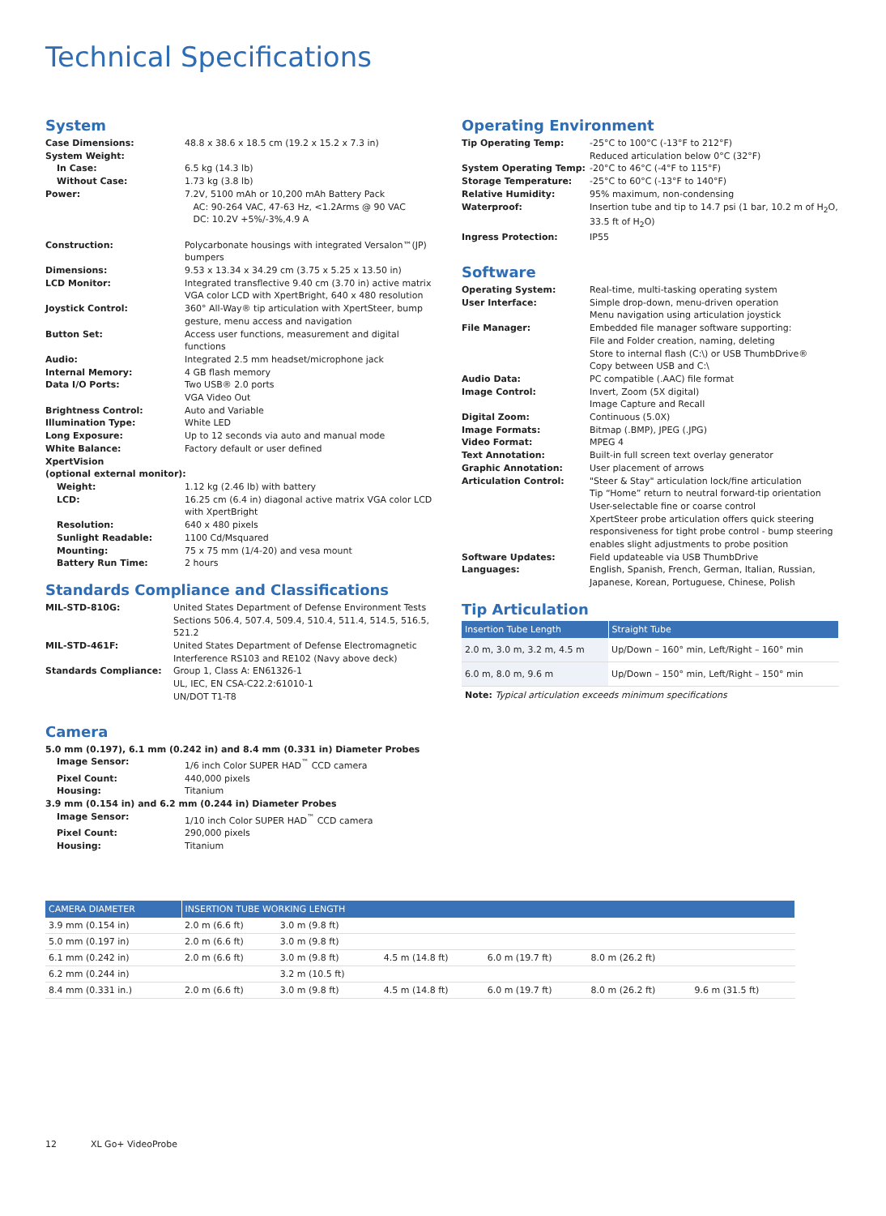Technical Specifications
System
| Case Dimensions: | 48.8 x 38.6 x 18.5 cm (19.2 x 15.2 x 7.3 in) |
| System Weight: | |
| In Case: | 6.5 kg (14.3 lb) |
| Without Case: | 1.73 kg (3.8 lb) |
| Power: | 7.2V, 5100 mAh or 10,200 mAh Battery Pack AC: 90-264 VAC, 47-63 Hz, <1.2Arms @ 90 VAC DC: 10.2V +5%/-3%,4.9 A |
| Construction: | Polycarbonate housings with integrated Versalon™(JP) bumpers |
| Dimensions: | 9.53 x 13.34 x 34.29 cm (3.75 x 5.25 x 13.50 in) |
| LCD Monitor: | Integrated transflective 9.40 cm (3.70 in) active matrix VGA color LCD with XpertBright, 640 x 480 resolution |
| Joystick Control: | 360° All-Way® tip articulation with XpertSteer, bump gesture, menu access and navigation |
| Button Set: | Access user functions, measurement and digital functions |
| Audio: | Integrated 2.5 mm headset/microphone jack |
| Internal Memory: | 4 GB flash memory |
| Data I/O Ports: | Two USB® 2.0 ports VGA Video Out |
| Brightness Control: | Auto and Variable |
| Illumination Type: | White LED |
| Long Exposure: | Up to 12 seconds via auto and manual mode |
| White Balance: | Factory default or user defined |
| XpertVision (optional external monitor): | |
| Weight: | 1.12 kg (2.46 lb) with battery |
| LCD: | 16.25 cm (6.4 in) diagonal active matrix VGA color LCD with XpertBright |
| Resolution: | 640 x 480 pixels |
| Sunlight Readable: | 1100 Cd/Msquared |
| Mounting: | 75 x 75 mm (1/4-20) and vesa mount |
| Battery Run Time: | 2 hours |
Standards Compliance and Classifications
| MIL-STD-810G: | United States Department of Defense Environment Tests Sections 506.4, 507.4, 509.4, 510.4, 511.4, 514.5, 516.5, 521.2 |
| MIL-STD-461F: | United States Department of Defense Electromagnetic Interference RS103 and RE102 (Navy above deck) |
| Standards Compliance: | Group 1, Class A: EN61326-1 UL, IEC, EN CSA-C22.2:61010-1 UN/DOT T1-T8 |
Camera
| 5.0 mm (0.197), 6.1 mm (0.242 in) and 8.4 mm (0.331 in) Diameter Probes | |
| Image Sensor: | 1/6 inch Color SUPER HAD<sup>™</sup> CCD camera |
| Pixel Count: | 440,000 pixels |
| Housing: | Titanium |
| 3.9 mm (0.154 in) and 6.2 mm (0.244 in) Diameter Probes | |
| Image Sensor: | 1/10 inch Color SUPER HAD<sup>™</sup> CCD camera |
| Pixel Count: | 290,000 pixels |
| Housing: | Titanium |
Operating Environment
| Tip Operating Temp: | -25°C to 100°C (-13°F to 212°F) Reduced articulation below 0°C (32°F) |
| System Operating Temp: | -20°C to 46°C (-4°F to 115°F) |
| Storage Temperature: | -25°C to 60°C (-13°F to 140°F) |
| Relative Humidity: | 95% maximum, non-condensing |
| Waterproof: | Insertion tube and tip to 14.7 psi (1 bar, 10.2 m of H<sub>2</sub>O, 33.5 ft of H<sub>2</sub>O) |
| Ingress Protection: | IP55 |
Software
| Operating System: | Real-time, multi-tasking operating system |
| User Interface: | Simple drop-down, menu-driven operation Menu navigation using articulation joystick |
| File Manager: | Embedded file manager software supporting: File and Folder creation, naming, deleting Store to internal flash (C:\) or USB ThumbDrive® Copy between USB and C:\ |
| Audio Data: | PC compatible (.AAC) file format |
| Image Control: | Invert, Zoom (5X digital) Image Capture and Recall |
| Digital Zoom: | Continuous (5.0X) |
| Image Formats: | Bitmap (.BMP), JPEG (.JPG) |
| Video Format: | MPEG 4 |
| Text Annotation: | Built-in full screen text overlay generator |
| Graphic Annotation: | User placement of arrows |
| Articulation Control: | "Steer & Stay" articulation lock/fine articulation Tip “Home” return to neutral forward-tip orientation User-selectable fine or coarse control XpertSteer probe articulation offers quick steering responsiveness for tight probe control - bump steering enables slight adjustments to probe position |
| Software Updates: | Field updateable via USB ThumbDrive |
| Languages: | English, Spanish, French, German, Italian, Russian, Japanese, Korean, Portuguese, Chinese, Polish |
Tip Articulation
| Insertion Tube Length | Straight Tube |
| --- | --- |
| 2.0 m, 3.0 m, 3.2 m, 4.5 m | Up/Down – 160° min, Left/Right – 160° min |
| 6.0 m, 8.0 m, 9.6 m | Up/Down – 150° min, Left/Right – 150° min |
Note: Typical articulation exceeds minimum specifications
| CAMERA DIAMETER | INSERTION TUBE WORKING LENGTH | | | | | |
| --- | --- | --- | --- | --- | --- | --- |
| 3.9 mm (0.154 in) | 2.0 m (6.6 ft) | 3.0 m (9.8 ft) | | | | |
| 5.0 mm (0.197 in) | 2.0 m (6.6 ft) | 3.0 m (9.8 ft) | | | | |
| 6.1 mm (0.242 in) | 2.0 m (6.6 ft) | 3.0 m (9.8 ft) | 4.5 m (14.8 ft) | 6.0 m (19.7 ft) | 8.0 m (26.2 ft) | |
| 6.2 mm (0.244 in) | | 3.2 m (10.5 ft) | | | | |
| 8.4 mm (0.331 in.) | 2.0 m (6.6 ft) | 3.0 m (9.8 ft) | 4.5 m (14.8 ft) | 6.0 m (19.7 ft) | 8.0 m (26.2 ft) | 9.6 m (31.5 ft) |
12 XL Go+ VideoProbe